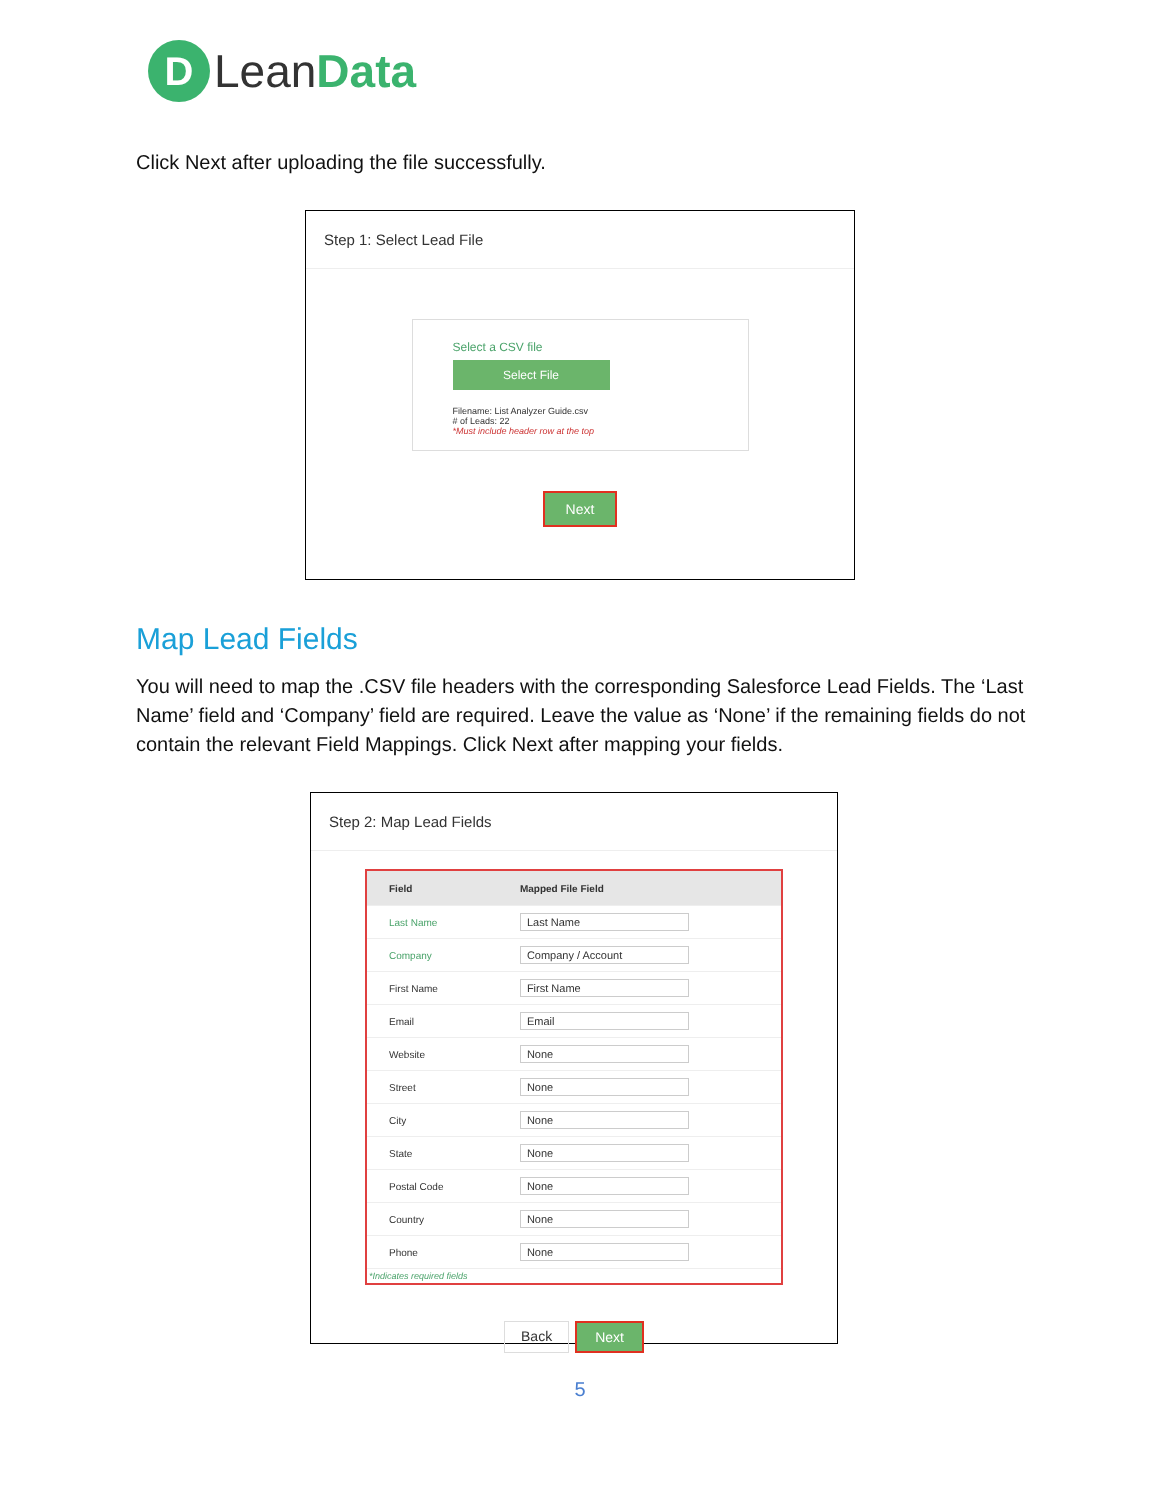D
Lean Data
Click Next after uploading the file successfully.
Step 1: Select Lead File
Select a CSV file
Select File
Filename: List Analyzer Guide.csv
# of Leads: 22
*Must include header row at the top
Next
Map Lead Fields
You will need to map the .CSV file headers with the corresponding Salesforce Lead Fields. The ‘Last Name’ field and ‘Company’ field are required. Leave the value as ‘None’ if the remaining fields do not contain the relevant Field Mappings. Click Next after mapping your fields.
Step 2: Map Lead Fields
| Field | Mapped File Field |
| --- | --- |
| Last Name | Last Name |
| Company | Company / Account |
| First Name | First Name |
| Email | Email |
| Website | None |
| Street | None |
| City | None |
| State | None |
| Postal Code | None |
| Country | None |
| Phone | None |
*Indicates required fields
Back Next
5